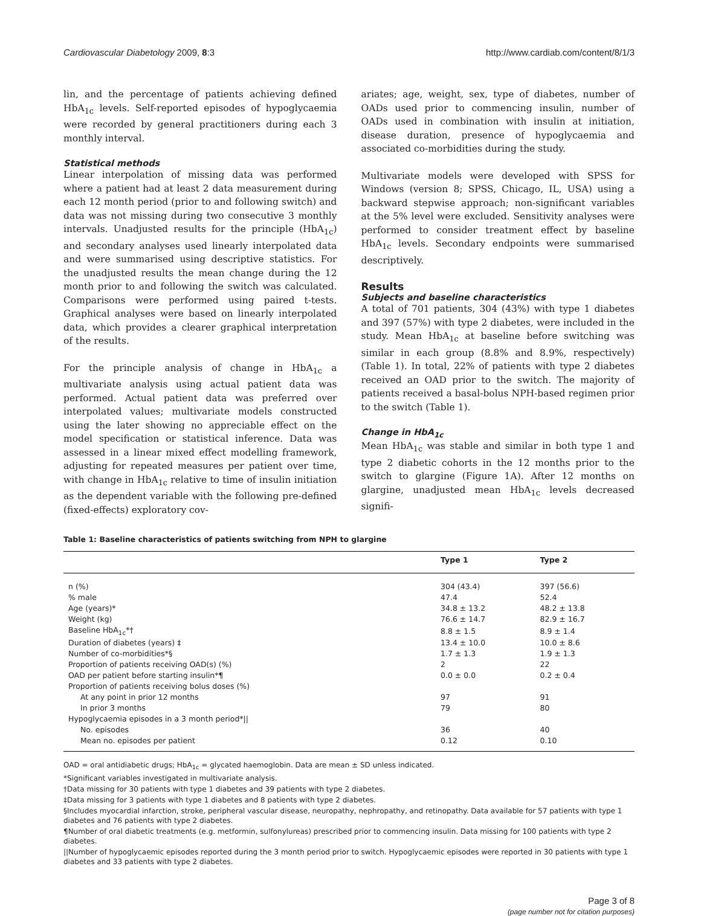Cardiovascular Diabetology 2009, 8:3 http://www.cardiab.com/content/8/1/3
lin, and the percentage of patients achieving defined HbA<sub>1c</sub> levels. Self-reported episodes of hypoglycaemia were recorded by general practitioners during each 3 monthly interval.
Statistical methods
Linear interpolation of missing data was performed where a patient had at least 2 data measurement during each 12 month period (prior to and following switch) and data was not missing during two consecutive 3 monthly intervals. Unadjusted results for the principle (HbA<sub>1c</sub>) and secondary analyses used linearly interpolated data and were summarised using descriptive statistics. For the unadjusted results the mean change during the 12 month prior to and following the switch was calculated. Comparisons were performed using paired t-tests. Graphical analyses were based on linearly interpolated data, which provides a clearer graphical interpretation of the results.
For the principle analysis of change in HbA<sub>1c</sub> a multivariate analysis using actual patient data was performed. Actual patient data was preferred over interpolated values; multivariate models constructed using the later showing no appreciable effect on the model specification or statistical inference. Data was assessed in a linear mixed effect modelling framework, adjusting for repeated measures per patient over time, with change in HbA<sub>1c</sub> relative to time of insulin initiation as the dependent variable with the following pre-defined (fixed-effects) exploratory cov-
ariates; age, weight, sex, type of diabetes, number of OADs used prior to commencing insulin, number of OADs used in combination with insulin at initiation, disease duration, presence of hypoglycaemia and associated co-morbidities during the study.
Multivariate models were developed with SPSS for Windows (version 8; SPSS, Chicago, IL, USA) using a backward stepwise approach; non-significant variables at the 5% level were excluded. Sensitivity analyses were performed to consider treatment effect by baseline HbA<sub>1c</sub> levels. Secondary endpoints were summarised descriptively.
Results
Subjects and baseline characteristics
A total of 701 patients, 304 (43%) with type 1 diabetes and 397 (57%) with type 2 diabetes, were included in the study. Mean HbA<sub>1c</sub> at baseline before switching was similar in each group (8.8% and 8.9%, respectively) (Table 1). In total, 22% of patients with type 2 diabetes received an OAD prior to the switch. The majority of patients received a basal-bolus NPH-based regimen prior to the switch (Table 1).
Change in HbA<sub>1c</sub>
Mean HbA<sub>1c</sub> was stable and similar in both type 1 and type 2 diabetic cohorts in the 12 months prior to the switch to glargine (Figure 1A). After 12 months on glargine, unadjusted mean HbA<sub>1c</sub> levels decreased signifi-
Table 1: Baseline characteristics of patients switching from NPH to glargine
| | Type 1 | Type 2 |
| --- | --- | --- |
| n (%) | 304 (43.4) | 397 (56.6) |
| % male | 47.4 | 52.4 |
| Age (years)* | 34.8 ± 13.2 | 48.2 ± 13.8 |
| Weight (kg) | 76.6 ± 14.7 | 82.9 ± 16.7 |
| Baseline HbA<sub>1c</sub>*† | 8.8 ± 1.5 | 8.9 ± 1.4 |
| Duration of diabetes (years) ‡ | 13.4 ± 10.0 | 10.0 ± 8.6 |
| Number of co-morbidities*§ | 1.7 ± 1.3 | 1.9 ± 1.3 |
| Proportion of patients receiving OAD(s) (%) | 2 | 22 |
| OAD per patient before starting insulin*¶ | 0.0 ± 0.0 | 0.2 ± 0.4 |
| Proportion of patients receiving bolus doses (%) | | |
| At any point in prior 12 months | 97 | 91 |
| In prior 3 months | 79 | 80 |
| Hypoglycaemia episodes in a 3 month period*// | | |
| No. episodes | 36 | 40 |
| Mean no. episodes per patient | 0.12 | 0.10 |
OAD = oral antidiabetic drugs; HbA<sub>1c</sub> = glycated haemoglobin. Data are mean ± SD unless indicated.
*Significant variables investigated in multivariate analysis.
†Data missing for 30 patients with type 1 diabetes and 39 patients with type 2 diabetes.
‡Data missing for 3 patients with type 1 diabetes and 8 patients with type 2 diabetes.
§Includes myocardial infarction, stroke, peripheral vascular disease, neuropathy, nephropathy, and retinopathy. Data available for 57 patients with type 1 diabetes and 76 patients with type 2 diabetes.
¶Number of oral diabetic treatments (e.g. metformin, sulfonylureas) prescribed prior to commencing insulin. Data missing for 100 patients with type 2 diabetes.
||Number of hypoglycaemic episodes reported during the 3 month period prior to switch. Hypoglycaemic episodes were reported in 30 patients with type 1 diabetes and 33 patients with type 2 diabetes.
Page 3 of 8
(page number not for citation purposes)